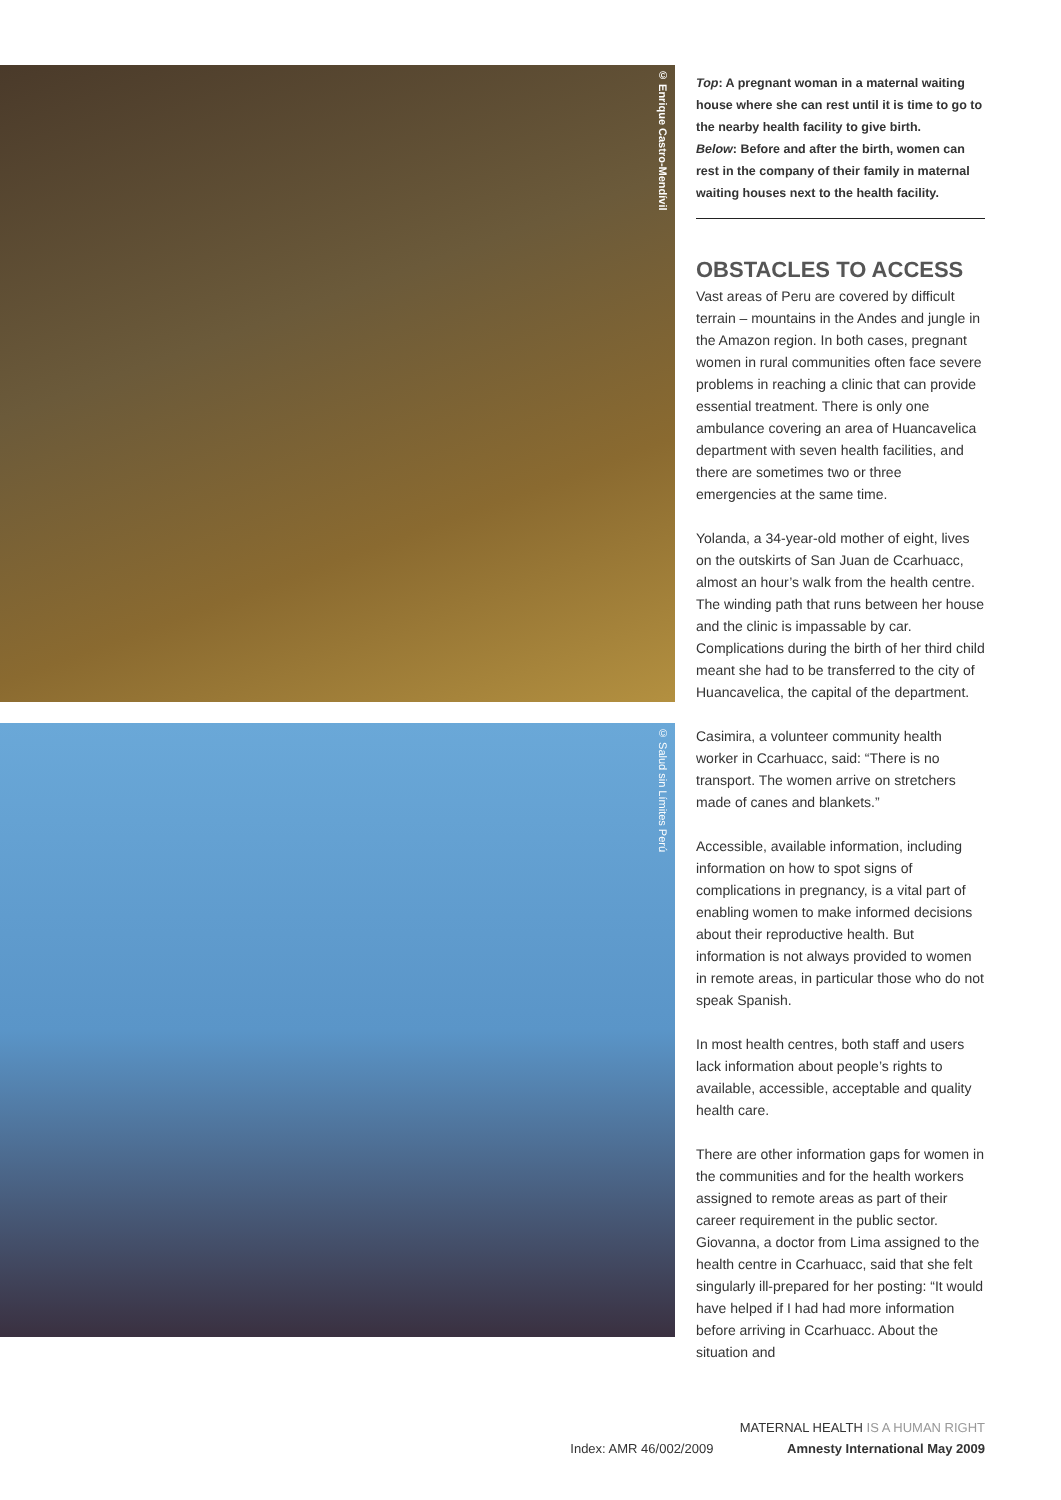© Enrique Castro-Mendívil
© Salud sin Límites Perú
Top: A pregnant woman in a maternal waiting house where she can rest until it is time to go to the nearby health facility to give birth.
Below: Before and after the birth, women can rest in the company of their family in maternal waiting houses next to the health facility.
OBSTACLES TO ACCESS
Vast areas of Peru are covered by difficult terrain – mountains in the Andes and jungle in the Amazon region. In both cases, pregnant women in rural communities often face severe problems in reaching a clinic that can provide essential treatment. There is only one ambulance covering an area of Huancavelica department with seven health facilities, and there are sometimes two or three emergencies at the same time.
Yolanda, a 34-year-old mother of eight, lives on the outskirts of San Juan de Ccarhuacc, almost an hour’s walk from the health centre. The winding path that runs between her house and the clinic is impassable by car. Complications during the birth of her third child meant she had to be transferred to the city of Huancavelica, the capital of the department.
Casimira, a volunteer community health worker in Ccarhuacc, said: “There is no transport. The women arrive on stretchers made of canes and blankets.”
Accessible, available information, including information on how to spot signs of complications in pregnancy, is a vital part of enabling women to make informed decisions about their reproductive health. But information is not always provided to women in remote areas, in particular those who do not speak Spanish.
In most health centres, both staff and users lack information about people’s rights to available, accessible, acceptable and quality health care.
There are other information gaps for women in the communities and for the health workers assigned to remote areas as part of their career requirement in the public sector. Giovanna, a doctor from Lima assigned to the health centre in Ccarhuacc, said that she felt singularly ill-prepared for her posting: “It would have helped if I had had more information before arriving in Ccarhuacc. About the situation and
MATERNAL HEALTH IS A HUMAN RIGHT
Index: AMR 46/002/2009 Amnesty International May 2009